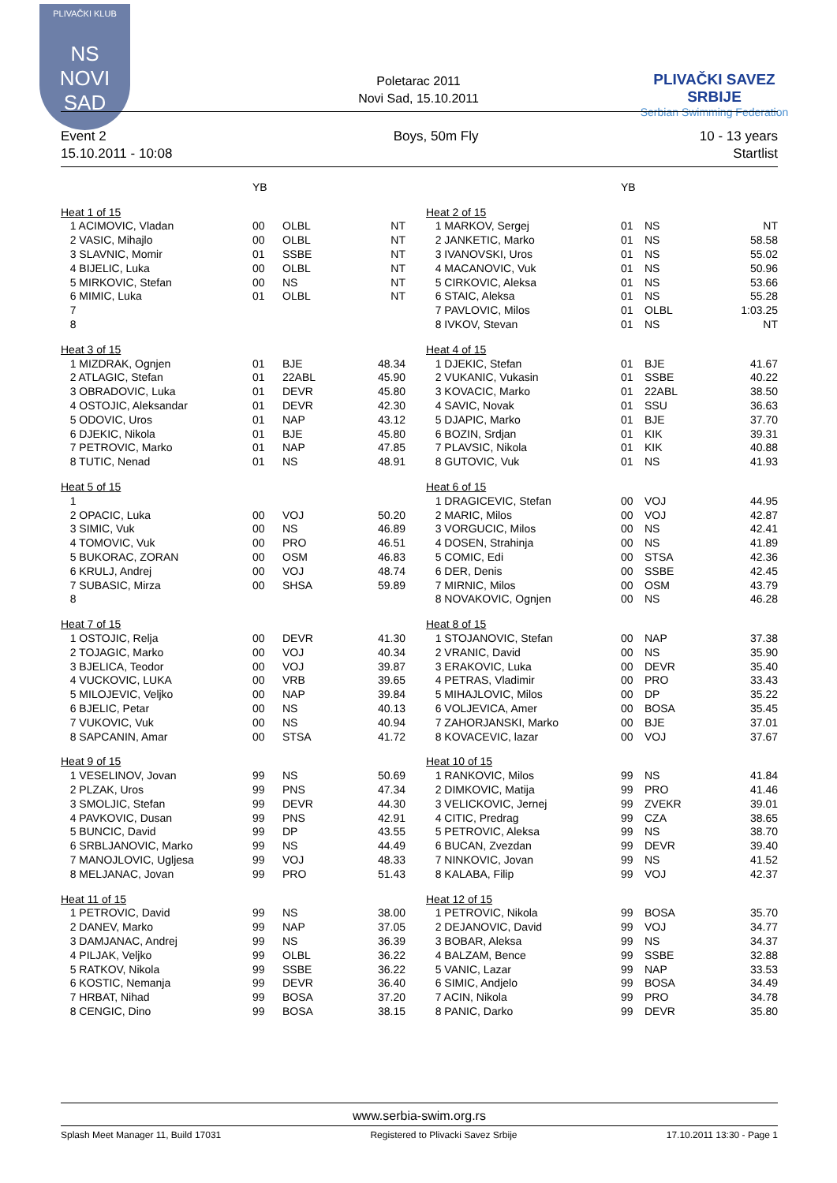PLIVAČKI KLUB
NS
NOVI SAD
Poletarac 2011
Novi Sad, 15.10.2011
PLIVAČKI SAVEZ SRBIJE
Serbian Swimming Federation
Event 2
15.10.2011 - 10:08
Boys, 50m Fly 10 - 13 years
Startlist
| | YB | | | | | YB | | |
| --- | --- | --- | --- | --- | --- | --- | --- | --- |
| Heat 1 of 15 | | | | | Heat 2 of 15 | | | |
| 1 ACIMOVIC, Vladan | 00 | OLBL | NT | | 1 MARKOV, Sergej | 01 | NS | NT |
| 2 VASIC, Mihajlo | 00 | OLBL | NT | | 2 JANKETIC, Marko | 01 | NS | 58.58 |
| 3 SLAVNIC, Momir | 01 | SSBE | NT | | 3 IVANOVSKI, Uros | 01 | NS | 55.02 |
| 4 BIJELIC, Luka | 00 | OLBL | NT | | 4 MACANOVIC, Vuk | 01 | NS | 50.96 |
| 5 MIRKOVIC, Stefan | 00 | NS | NT | | 5 CIRKOVIC, Aleksa | 01 | NS | 53.66 |
| 6 MIMIC, Luka | 01 | OLBL | NT | | 6 STAIC, Aleksa | 01 | NS | 55.28 |
| 7 | | | | | 7 PAVLOVIC, Milos | 01 | OLBL | 1:03.25 |
| 8 | | | | | 8 IVKOV, Stevan | 01 | NS | NT |
| Heat 3 of 15 | | | | | Heat 4 of 15 | | | |
| 1 MIZDRAK, Ognjen | 01 | BJE | 48.34 | | 1 DJEKIC, Stefan | 01 | BJE | 41.67 |
| 2 ATLAGIC, Stefan | 01 | 22ABL | 45.90 | | 2 VUKANIC, Vukasin | 01 | SSBE | 40.22 |
| 3 OBRADOVIC, Luka | 01 | DEVR | 45.80 | | 3 KOVACIC, Marko | 01 | 22ABL | 38.50 |
| 4 OSTOJIC, Aleksandar | 01 | DEVR | 42.30 | | 4 SAVIC, Novak | 01 | SSU | 36.63 |
| 5 ODOVIC, Uros | 01 | NAP | 43.12 | | 5 DJAPIC, Marko | 01 | BJE | 37.70 |
| 6 DJEKIC, Nikola | 01 | BJE | 45.80 | | 6 BOZIN, Srdjan | 01 | KIK | 39.31 |
| 7 PETROVIC, Marko | 01 | NAP | 47.85 | | 7 PLAVSIC, Nikola | 01 | KIK | 40.88 |
| 8 TUTIC, Nenad | 01 | NS | 48.91 | | 8 GUTOVIC, Vuk | 01 | NS | 41.93 |
| Heat 5 of 15 | | | | | Heat 6 of 15 | | | |
| 1 | | | | | 1 DRAGICEVIC, Stefan | 00 | VOJ | 44.95 |
| 2 OPACIC, Luka | 00 | VOJ | 50.20 | | 2 MARIC, Milos | 00 | VOJ | 42.87 |
| 3 SIMIC, Vuk | 00 | NS | 46.89 | | 3 VORGUCIC, Milos | 00 | NS | 42.41 |
| 4 TOMOVIC, Vuk | 00 | PRO | 46.51 | | 4 DOSEN, Strahinja | 00 | NS | 41.89 |
| 5 BUKORAC, ZORAN | 00 | OSM | 46.83 | | 5 COMIC, Edi | 00 | STSA | 42.36 |
| 6 KRULJ, Andrej | 00 | VOJ | 48.74 | | 6 DER, Denis | 00 | SSBE | 42.45 |
| 7 SUBASIC, Mirza | 00 | SHSA | 59.89 | | 7 MIRNIC, Milos | 00 | OSM | 43.79 |
| 8 | | | | | 8 NOVAKOVIC, Ognjen | 00 | NS | 46.28 |
| Heat 7 of 15 | | | | | Heat 8 of 15 | | | |
| 1 OSTOJIC, Relja | 00 | DEVR | 41.30 | | 1 STOJANOVIC, Stefan | 00 | NAP | 37.38 |
| 2 TOJAGIC, Marko | 00 | VOJ | 40.34 | | 2 VRANIC, David | 00 | NS | 35.90 |
| 3 BJELICA, Teodor | 00 | VOJ | 39.87 | | 3 ERAKOVIC, Luka | 00 | DEVR | 35.40 |
| 4 VUCKOVIC, LUKA | 00 | VRB | 39.65 | | 4 PETRAS, Vladimir | 00 | PRO | 33.43 |
| 5 MILOJEVIC, Veljko | 00 | NAP | 39.84 | | 5 MIHAJLOVIC, Milos | 00 | DP | 35.22 |
| 6 BJELIC, Petar | 00 | NS | 40.13 | | 6 VOLJEVICA, Amer | 00 | BOSA | 35.45 |
| 7 VUKOVIC, Vuk | 00 | NS | 40.94 | | 7 ZAHORJANSKI, Marko | 00 | BJE | 37.01 |
| 8 SAPCANIN, Amar | 00 | STSA | 41.72 | | 8 KOVACEVIC, lazar | 00 | VOJ | 37.67 |
| Heat 9 of 15 | | | | | Heat 10 of 15 | | | |
| 1 VESELINOV, Jovan | 99 | NS | 50.69 | | 1 RANKOVIC, Milos | 99 | NS | 41.84 |
| 2 PLZAK, Uros | 99 | PNS | 47.34 | | 2 DIMKOVIC, Matija | 99 | PRO | 41.46 |
| 3 SMOLJIC, Stefan | 99 | DEVR | 44.30 | | 3 VELICKOVIC, Jernej | 99 | ZVEKR | 39.01 |
| 4 PAVKOVIC, Dusan | 99 | PNS | 42.91 | | 4 CITIC, Predrag | 99 | CZA | 38.65 |
| 5 BUNCIC, David | 99 | DP | 43.55 | | 5 PETROVIC, Aleksa | 99 | NS | 38.70 |
| 6 SRBLJANOVIC, Marko | 99 | NS | 44.49 | | 6 BUCAN, Zvezdan | 99 | DEVR | 39.40 |
| 7 MANOJLOVIC, Ugljesa | 99 | VOJ | 48.33 | | 7 NINKOVIC, Jovan | 99 | NS | 41.52 |
| 8 MELJANAC, Jovan | 99 | PRO | 51.43 | | 8 KALABA, Filip | 99 | VOJ | 42.37 |
| Heat 11 of 15 | | | | | Heat 12 of 15 | | | |
| 1 PETROVIC, David | 99 | NS | 38.00 | | 1 PETROVIC, Nikola | 99 | BOSA | 35.70 |
| 2 DANEV, Marko | 99 | NAP | 37.05 | | 2 DEJANOVIC, David | 99 | VOJ | 34.77 |
| 3 DAMJANAC, Andrej | 99 | NS | 36.39 | | 3 BOBAR, Aleksa | 99 | NS | 34.37 |
| 4 PILJAK, Veljko | 99 | OLBL | 36.22 | | 4 BALZAM, Bence | 99 | SSBE | 32.88 |
| 5 RATKOV, Nikola | 99 | SSBE | 36.22 | | 5 VANIC, Lazar | 99 | NAP | 33.53 |
| 6 KOSTIC, Nemanja | 99 | DEVR | 36.40 | | 6 SIMIC, Andjelo | 99 | BOSA | 34.49 |
| 7 HRBAT, Nihad | 99 | BOSA | 37.20 | | 7 ACIN, Nikola | 99 | PRO | 34.78 |
| 8 CENGIC, Dino | 99 | BOSA | 38.15 | | 8 PANIC, Darko | 99 | DEVR | 35.80 |
www.serbia-swim.org.rs
Splash Meet Manager 11, Build 17031 Registered to Plivacki Savez Srbije 17.10.2011 13:30 - Page 1